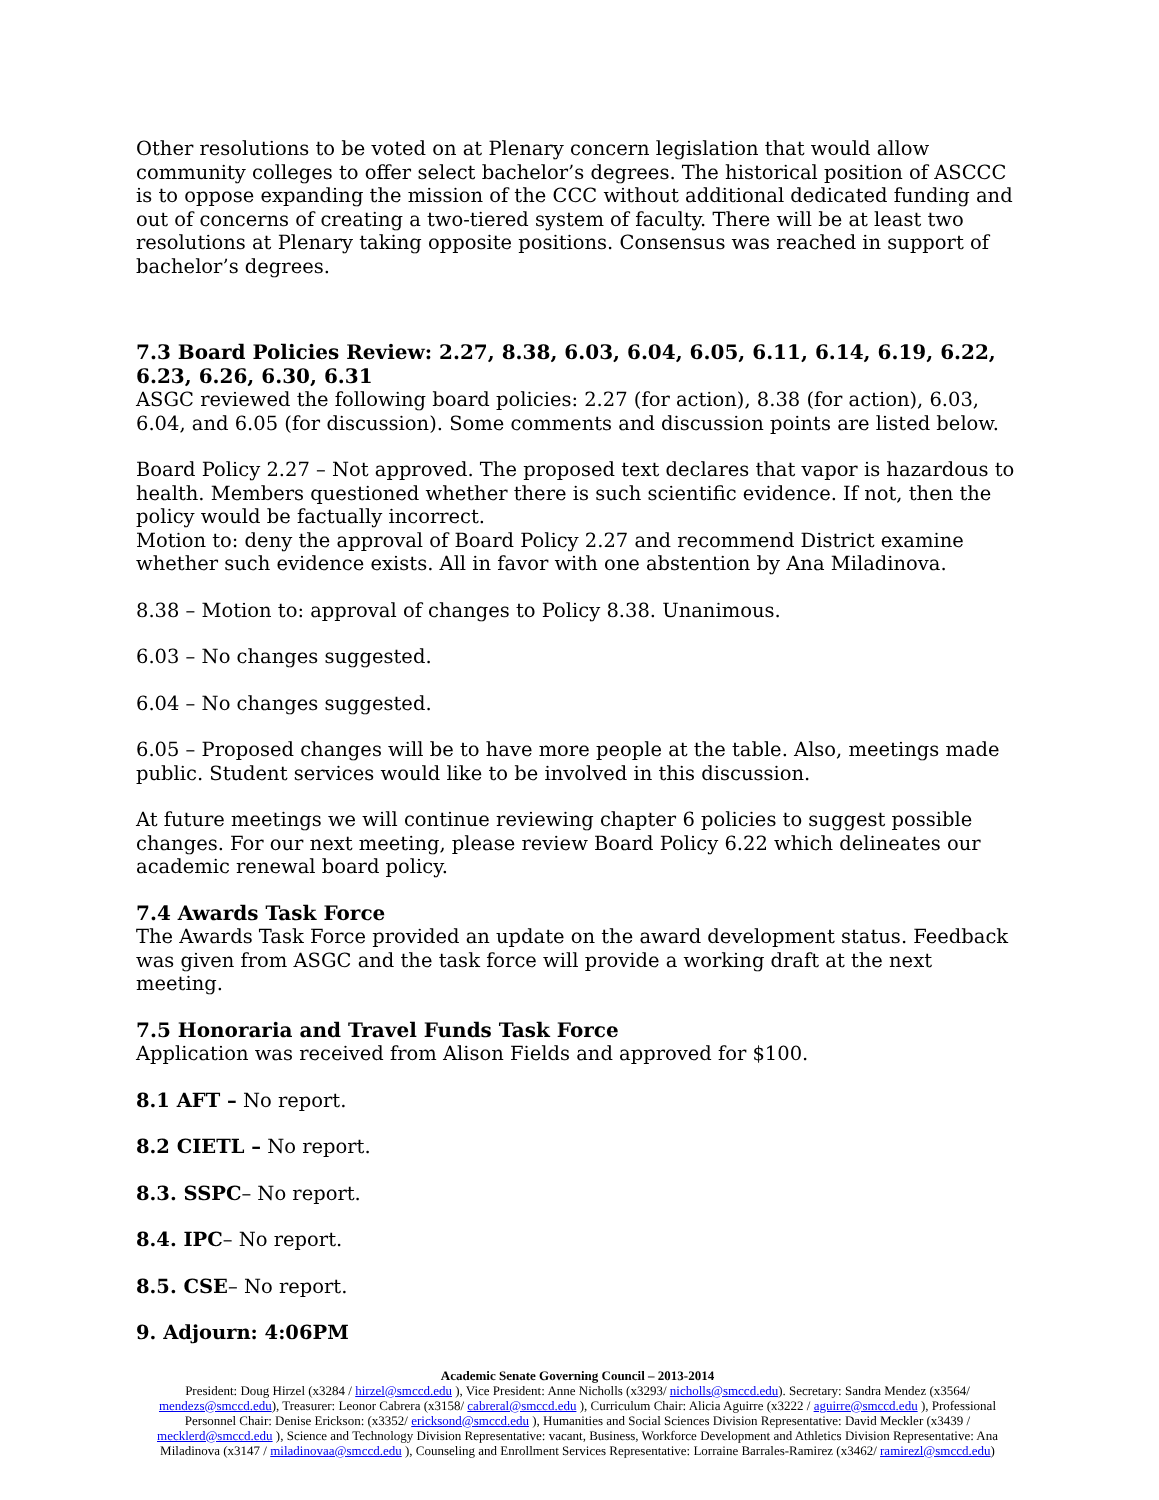Other resolutions to be voted on at Plenary concern legislation that would allow community colleges to offer select bachelor’s degrees. The historical position of ASCCC is to oppose expanding the mission of the CCC without additional dedicated funding and out of concerns of creating a two-tiered system of faculty. There will be at least two resolutions at Plenary taking opposite positions. Consensus was reached in support of bachelor’s degrees.
7.3 Board Policies Review: 2.27, 8.38, 6.03, 6.04, 6.05, 6.11, 6.14, 6.19, 6.22, 6.23, 6.26, 6.30, 6.31
ASGC reviewed the following board policies: 2.27 (for action), 8.38 (for action), 6.03, 6.04, and 6.05 (for discussion). Some comments and discussion points are listed below.
Board Policy 2.27 – Not approved. The proposed text declares that vapor is hazardous to health. Members questioned whether there is such scientific evidence. If not, then the policy would be factually incorrect.
Motion to: deny the approval of Board Policy 2.27 and recommend District examine whether such evidence exists. All in favor with one abstention by Ana Miladinova.
8.38 – Motion to: approval of changes to Policy 8.38. Unanimous.
6.03 – No changes suggested.
6.04 – No changes suggested.
6.05 – Proposed changes will be to have more people at the table. Also, meetings made public. Student services would like to be involved in this discussion.
At future meetings we will continue reviewing chapter 6 policies to suggest possible changes. For our next meeting, please review Board Policy 6.22 which delineates our academic renewal board policy.
7.4 Awards Task Force
The Awards Task Force provided an update on the award development status. Feedback was given from ASGC and the task force will provide a working draft at the next meeting.
7.5 Honoraria and Travel Funds Task Force
Application was received from Alison Fields and approved for $100.
8.1 AFT – No report.
8.2 CIETL – No report.
8.3. SSPC– No report.
8.4. IPC– No report.
8.5. CSE– No report.
9. Adjourn: 4:06PM
Academic Senate Governing Council – 2013-2014
President: Doug Hirzel (x3284 / hirzel@smccd.edu ), Vice President: Anne Nicholls (x3293/ nicholls@smccd.edu). Secretary: Sandra Mendez (x3564/ mendezs@smccd.edu), Treasurer: Leonor Cabrera (x3158/ cabreral@smccd.edu ), Curriculum Chair: Alicia Aguirre (x3222 / aguirre@smccd.edu ), Professional Personnel Chair: Denise Erickson: (x3352/ ericksond@smccd.edu ), Humanities and Social Sciences Division Representative: David Meckler (x3439 / mecklerd@smccd.edu ), Science and Technology Division Representative: vacant, Business, Workforce Development and Athletics Division Representative: Ana Miladinova (x3147 / miladinovaa@smccd.edu ), Counseling and Enrollment Services Representative: Lorraine Barrales-Ramirez (x3462/ ramirezl@smccd.edu)